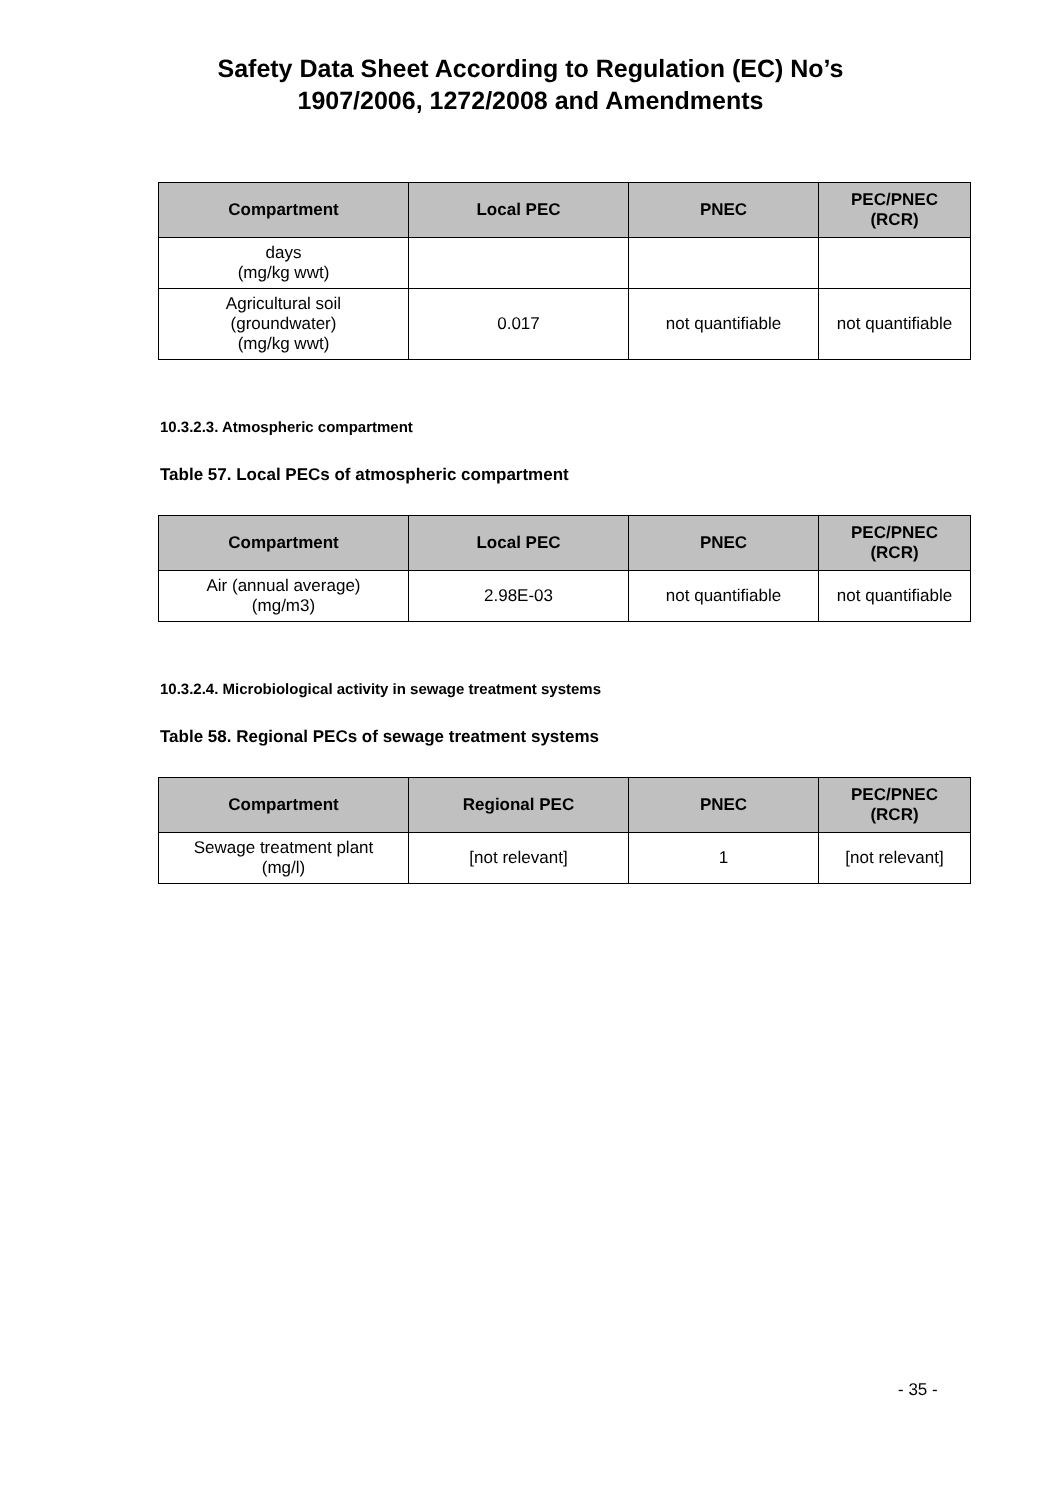Safety Data Sheet According to Regulation (EC) No’s
1907/2006, 1272/2008 and Amendments
| Compartment | Local PEC | PNEC | PEC/PNEC (RCR) |
| --- | --- | --- | --- |
| days (mg/kg wwt) | | | |
| Agricultural soil (groundwater) (mg/kg wwt) | 0.017 | not quantifiable | not quantifiable |
10.3.2.3. Atmospheric compartment
Table 57. Local PECs of atmospheric compartment
| Compartment | Local PEC | PNEC | PEC/PNEC (RCR) |
| --- | --- | --- | --- |
| Air (annual average) (mg/m3) | 2.98E-03 | not quantifiable | not quantifiable |
10.3.2.4. Microbiological activity in sewage treatment systems
Table 58. Regional PECs of sewage treatment systems
| Compartment | Regional PEC | PNEC | PEC/PNEC (RCR) |
| --- | --- | --- | --- |
| Sewage treatment plant (mg/l) | [not relevant] | 1 | [not relevant] |
- 35 -